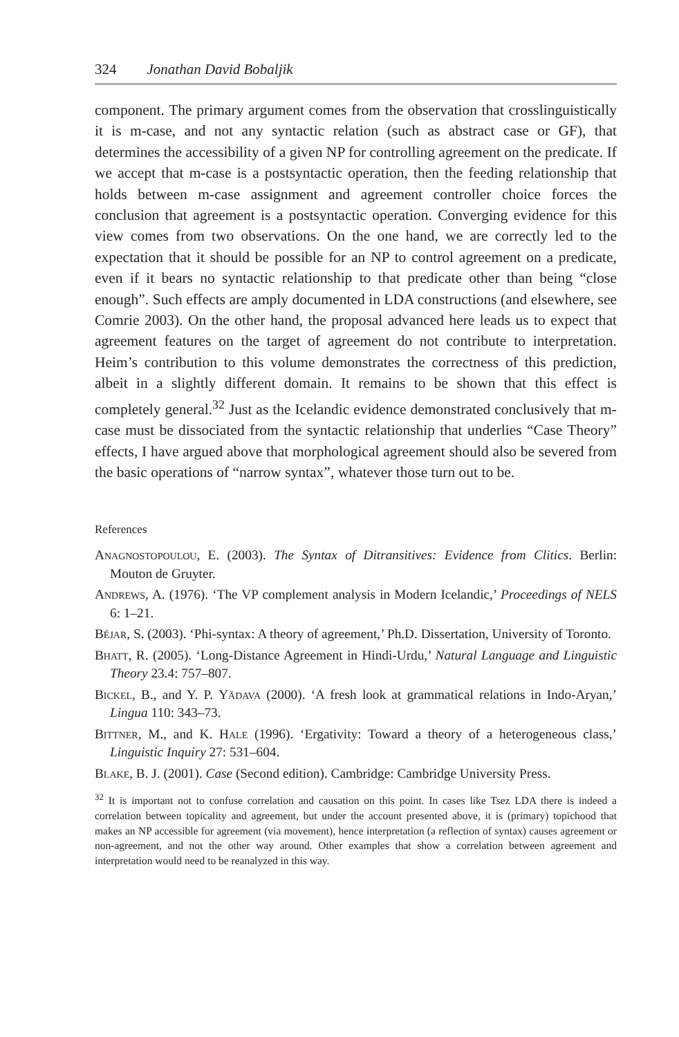324 Jonathan David Bobaljik
component. The primary argument comes from the observation that crosslinguistically it is m-case, and not any syntactic relation (such as abstract case or GF), that determines the accessibility of a given NP for controlling agreement on the predicate. If we accept that m-case is a postsyntactic operation, then the feeding relationship that holds between m-case assignment and agreement controller choice forces the conclusion that agreement is a postsyntactic operation. Converging evidence for this view comes from two observations. On the one hand, we are correctly led to the expectation that it should be possible for an NP to control agreement on a predicate, even if it bears no syntactic relationship to that predicate other than being “close enough”. Such effects are amply documented in LDA constructions (and elsewhere, see Comrie 2003). On the other hand, the proposal advanced here leads us to expect that agreement features on the target of agreement do not contribute to interpretation. Heim’s contribution to this volume demonstrates the correctness of this prediction, albeit in a slightly different domain. It remains to be shown that this effect is completely general.<sup>32</sup> Just as the Icelandic evidence demonstrated conclusively that m-case must be dissociated from the syntactic relationship that underlies “Case Theory” effects, I have argued above that morphological agreement should also be severed from the basic operations of “narrow syntax”, whatever those turn out to be.
References
Anagnostopoulou, E. (2003). The Syntax of Ditransitives: Evidence from Clitics. Berlin: Mouton de Gruyter.
Andrews, A. (1976). ‘The VP complement analysis in Modern Icelandic,’ Proceedings of NELS 6: 1–21.
Béjar, S. (2003). ‘Phi-syntax: A theory of agreement,’ Ph.D. Dissertation, University of Toronto.
Bhatt, R. (2005). ‘Long-Distance Agreement in Hindi-Urdu,’ Natural Language and Linguistic Theory 23.4: 757–807.
Bickel, B., and Y. P. Yādava (2000). ‘A fresh look at grammatical relations in Indo-Aryan,’ Lingua 110: 343–73.
Bittner, M., and K. Hale (1996). ‘Ergativity: Toward a theory of a heterogeneous class,’ Linguistic Inquiry 27: 531–604.
Blake, B. J. (2001). Case (Second edition). Cambridge: Cambridge University Press.
<sup>32</sup> It is important not to confuse correlation and causation on this point. In cases like Tsez LDA there is indeed a correlation between topicality and agreement, but under the account presented above, it is (primary) topichood that makes an NP accessible for agreement (via movement), hence interpretation (a reflection of syntax) causes agreement or non-agreement, and not the other way around. Other examples that show a correlation between agreement and interpretation would need to be reanalyzed in this way.